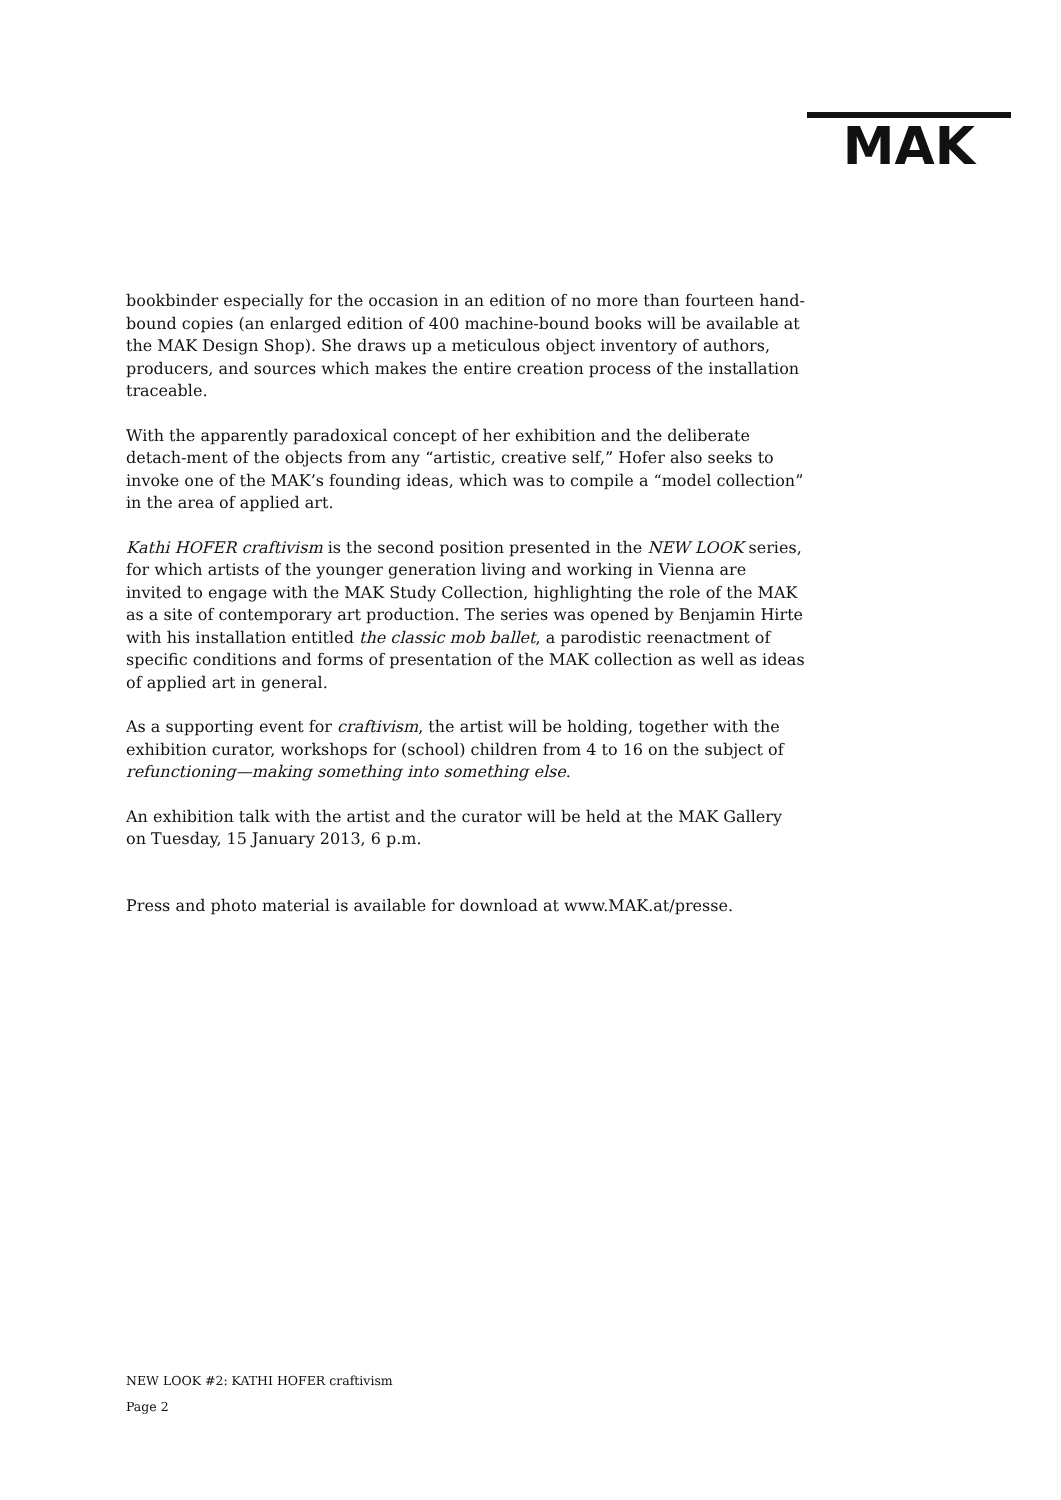MAK
bookbinder especially for the occasion in an edition of no more than fourteen hand-bound copies (an enlarged edition of 400 machine-bound books will be available at the MAK Design Shop). She draws up a meticulous object inventory of authors, producers, and sources which makes the entire creation process of the installation traceable.
With the apparently paradoxical concept of her exhibition and the deliberate detach-ment of the objects from any “artistic, creative self,” Hofer also seeks to invoke one of the MAK’s founding ideas, which was to compile a “model collection” in the area of applied art.
Kathi HOFER craftivism is the second position presented in the NEW LOOK series, for which artists of the younger generation living and working in Vienna are invited to engage with the MAK Study Collection, highlighting the role of the MAK as a site of contemporary art production. The series was opened by Benjamin Hirte with his installation entitled the classic mob ballet, a parodistic reenactment of specific conditions and forms of presentation of the MAK collection as well as ideas of applied art in general.
As a supporting event for craftivism, the artist will be holding, together with the exhibition curator, workshops for (school) children from 4 to 16 on the subject of refunctioning—making something into something else.
An exhibition talk with the artist and the curator will be held at the MAK Gallery on Tuesday, 15 January 2013, 6 p.m.
Press and photo material is available for download at www.MAK.at/presse.
NEW LOOK #2: KATHI HOFER craftivism
Page 2